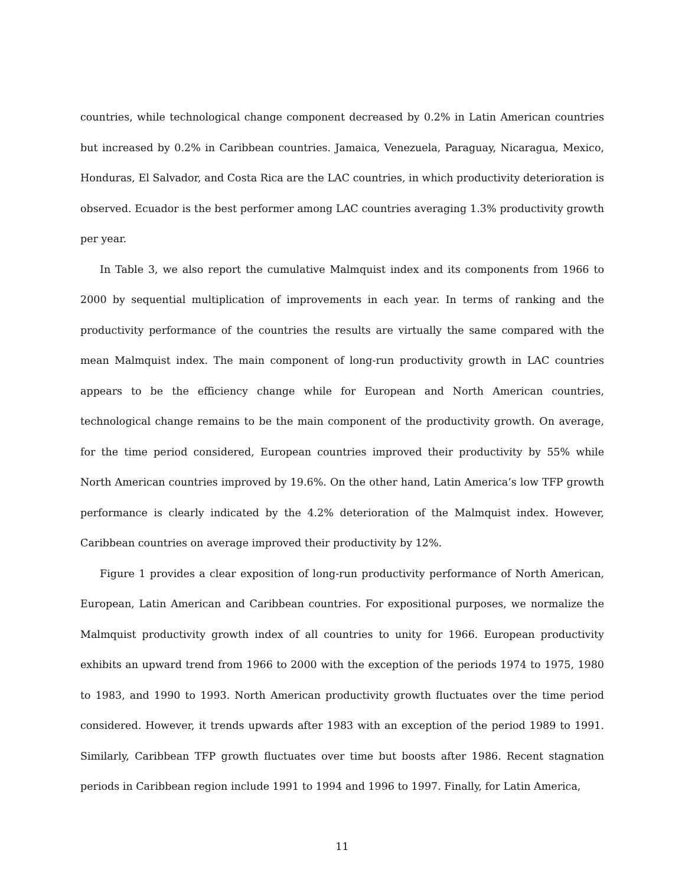countries, while technological change component decreased by 0.2% in Latin American countries but increased by 0.2% in Caribbean countries. Jamaica, Venezuela, Paraguay, Nicaragua, Mexico, Honduras, El Salvador, and Costa Rica are the LAC countries, in which productivity deterioration is observed. Ecuador is the best performer among LAC countries averaging 1.3% productivity growth per year.
In Table 3, we also report the cumulative Malmquist index and its components from 1966 to 2000 by sequential multiplication of improvements in each year. In terms of ranking and the productivity performance of the countries the results are virtually the same compared with the mean Malmquist index. The main component of long-run productivity growth in LAC countries appears to be the efficiency change while for European and North American countries, technological change remains to be the main component of the productivity growth. On average, for the time period considered, European countries improved their productivity by 55% while North American countries improved by 19.6%. On the other hand, Latin America’s low TFP growth performance is clearly indicated by the 4.2% deterioration of the Malmquist index. However, Caribbean countries on average improved their productivity by 12%.
Figure 1 provides a clear exposition of long-run productivity performance of North American, European, Latin American and Caribbean countries. For expositional purposes, we normalize the Malmquist productivity growth index of all countries to unity for 1966. European productivity exhibits an upward trend from 1966 to 2000 with the exception of the periods 1974 to 1975, 1980 to 1983, and 1990 to 1993. North American productivity growth fluctuates over the time period considered. However, it trends upwards after 1983 with an exception of the period 1989 to 1991. Similarly, Caribbean TFP growth fluctuates over time but boosts after 1986. Recent stagnation periods in Caribbean region include 1991 to 1994 and 1996 to 1997. Finally, for Latin America,
11